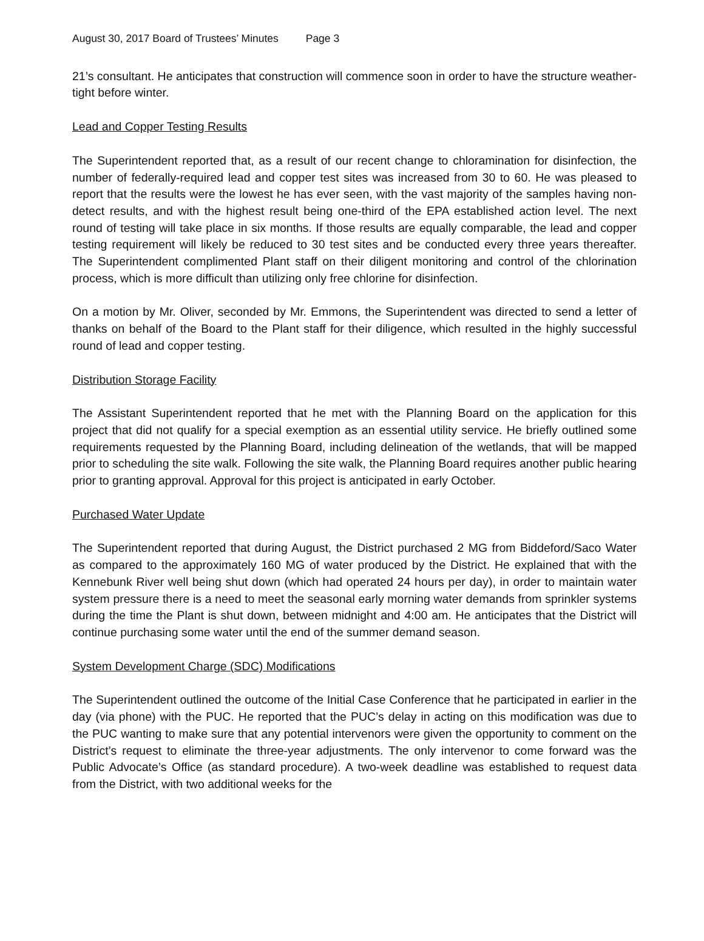August 30, 2017 Board of Trustees’ Minutes Page 3
21’s consultant. He anticipates that construction will commence soon in order to have the structure weather-tight before winter.
Lead and Copper Testing Results
The Superintendent reported that, as a result of our recent change to chloramination for disinfection, the number of federally-required lead and copper test sites was increased from 30 to 60. He was pleased to report that the results were the lowest he has ever seen, with the vast majority of the samples having non-detect results, and with the highest result being one-third of the EPA established action level. The next round of testing will take place in six months. If those results are equally comparable, the lead and copper testing requirement will likely be reduced to 30 test sites and be conducted every three years thereafter. The Superintendent complimented Plant staff on their diligent monitoring and control of the chlorination process, which is more difficult than utilizing only free chlorine for disinfection.
On a motion by Mr. Oliver, seconded by Mr. Emmons, the Superintendent was directed to send a letter of thanks on behalf of the Board to the Plant staff for their diligence, which resulted in the highly successful round of lead and copper testing.
Distribution Storage Facility
The Assistant Superintendent reported that he met with the Planning Board on the application for this project that did not qualify for a special exemption as an essential utility service. He briefly outlined some requirements requested by the Planning Board, including delineation of the wetlands, that will be mapped prior to scheduling the site walk. Following the site walk, the Planning Board requires another public hearing prior to granting approval. Approval for this project is anticipated in early October.
Purchased Water Update
The Superintendent reported that during August, the District purchased 2 MG from Biddeford/Saco Water as compared to the approximately 160 MG of water produced by the District. He explained that with the Kennebunk River well being shut down (which had operated 24 hours per day), in order to maintain water system pressure there is a need to meet the seasonal early morning water demands from sprinkler systems during the time the Plant is shut down, between midnight and 4:00 am. He anticipates that the District will continue purchasing some water until the end of the summer demand season.
System Development Charge (SDC) Modifications
The Superintendent outlined the outcome of the Initial Case Conference that he participated in earlier in the day (via phone) with the PUC. He reported that the PUC’s delay in acting on this modification was due to the PUC wanting to make sure that any potential intervenors were given the opportunity to comment on the District’s request to eliminate the three-year adjustments. The only intervenor to come forward was the Public Advocate’s Office (as standard procedure). A two-week deadline was established to request data from the District, with two additional weeks for the